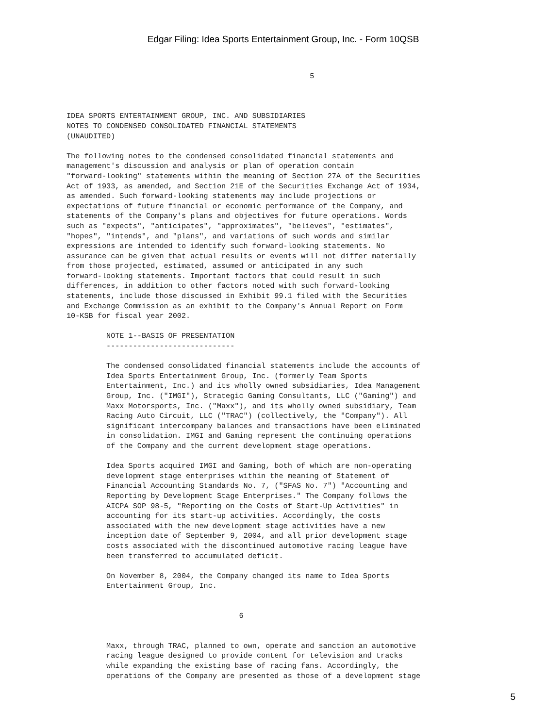Edgar Filing: Idea Sports Entertainment Group, Inc. - Form 10QSB
                                                       5



IDEA SPORTS ENTERTAINMENT GROUP, INC. AND SUBSIDIARIES
NOTES TO CONDENSED CONSOLIDATED FINANCIAL STATEMENTS
(UNAUDITED)

The following notes to the condensed consolidated financial statements and
management's discussion and analysis or plan of operation contain
"forward-looking" statements within the meaning of Section 27A of the Securities
Act of 1933, as amended, and Section 21E of the Securities Exchange Act of 1934,
as amended. Such forward-looking statements may include projections or
expectations of future financial or economic performance of the Company, and
statements of the Company's plans and objectives for future operations. Words
such as "expects", "anticipates", "approximates", "believes", "estimates",
"hopes", "intends", and "plans", and variations of such words and similar
expressions are intended to identify such forward-looking statements. No
assurance can be given that actual results or events will not differ materially
from those projected, estimated, assumed or anticipated in any such
forward-looking statements. Important factors that could result in such
differences, in addition to other factors noted with such forward-looking
statements, include those discussed in Exhibit 99.1 filed with the Securities
and Exchange Commission as an exhibit to the Company's Annual Report on Form
10-KSB for fiscal year 2002.

         NOTE 1--BASIS OF PRESENTATION
         -----------------------------

         The condensed consolidated financial statements include the accounts of
         Idea Sports Entertainment Group, Inc. (formerly Team Sports
         Entertainment, Inc.) and its wholly owned subsidiaries, Idea Management
         Group, Inc. ("IMGI"), Strategic Gaming Consultants, LLC ("Gaming") and
         Maxx Motorsports, Inc. ("Maxx"), and its wholly owned subsidiary, Team
         Racing Auto Circuit, LLC ("TRAC") (collectively, the "Company"). All
         significant intercompany balances and transactions have been eliminated
         in consolidation. IMGI and Gaming represent the continuing operations
         of the Company and the current development stage operations.

         Idea Sports acquired IMGI and Gaming, both of which are non-operating
         development stage enterprises within the meaning of Statement of
         Financial Accounting Standards No. 7, ("SFAS No. 7") "Accounting and
         Reporting by Development Stage Enterprises." The Company follows the
         AICPA SOP 98-5, "Reporting on the Costs of Start-Up Activities" in
         accounting for its start-up activities. Accordingly, the costs
         associated with the new development stage activities have a new
         inception date of September 9, 2004, and all prior development stage
         costs associated with the discontinued automotive racing league have
         been transferred to accumulated deficit.

         On November 8, 2004, the Company changed its name to Idea Sports
         Entertainment Group, Inc.


                                       6


         Maxx, through TRAC, planned to own, operate and sanction an automotive
         racing league designed to provide content for television and tracks
         while expanding the existing base of racing fans. Accordingly, the
         operations of the Company are presented as those of a development stage
5